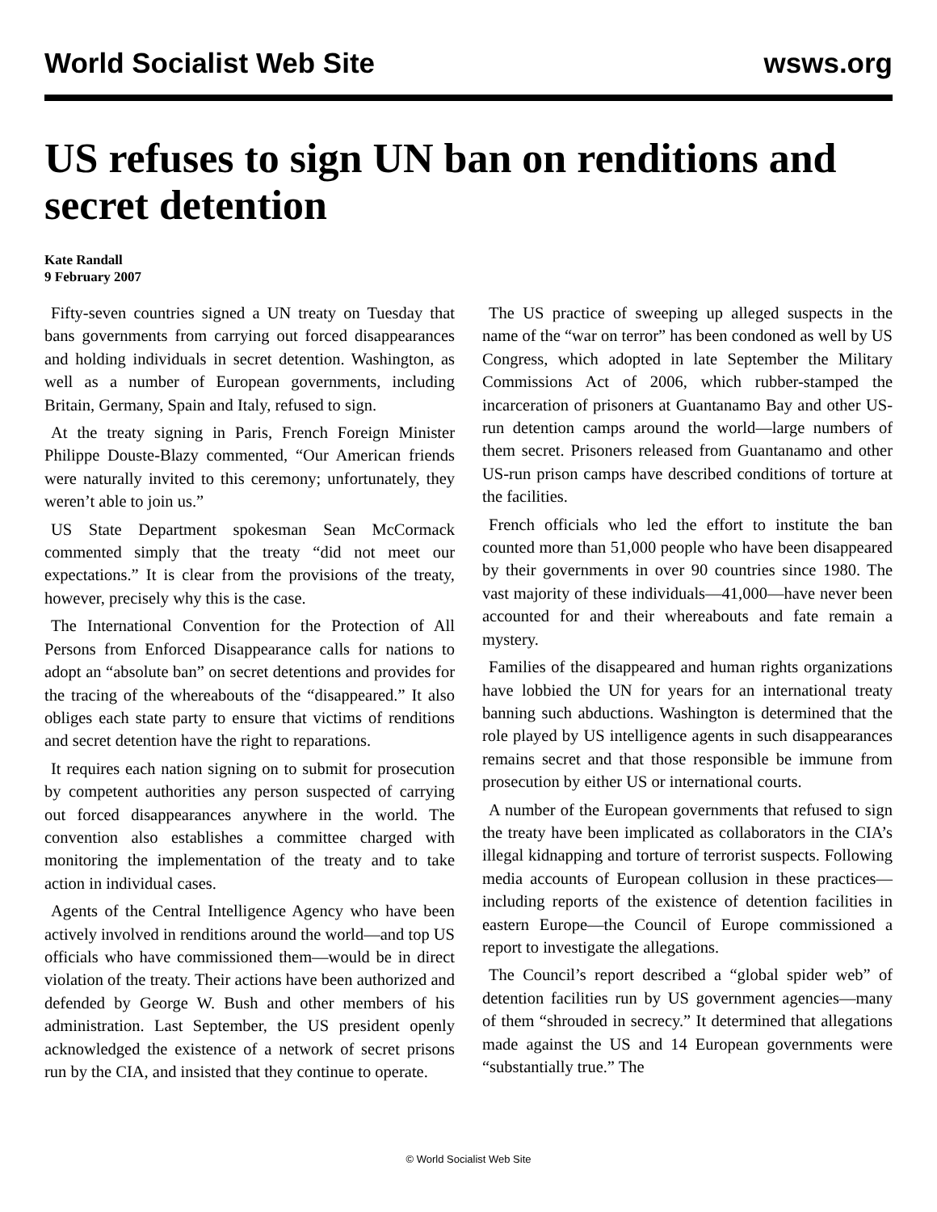World Socialist Web Site wsws.org
US refuses to sign UN ban on renditions and secret detention
Kate Randall
9 February 2007
Fifty-seven countries signed a UN treaty on Tuesday that bans governments from carrying out forced disappearances and holding individuals in secret detention. Washington, as well as a number of European governments, including Britain, Germany, Spain and Italy, refused to sign.
At the treaty signing in Paris, French Foreign Minister Philippe Douste-Blazy commented, “Our American friends were naturally invited to this ceremony; unfortunately, they weren’t able to join us.”
US State Department spokesman Sean McCormack commented simply that the treaty “did not meet our expectations.” It is clear from the provisions of the treaty, however, precisely why this is the case.
The International Convention for the Protection of All Persons from Enforced Disappearance calls for nations to adopt an “absolute ban” on secret detentions and provides for the tracing of the whereabouts of the “disappeared.” It also obliges each state party to ensure that victims of renditions and secret detention have the right to reparations.
It requires each nation signing on to submit for prosecution by competent authorities any person suspected of carrying out forced disappearances anywhere in the world. The convention also establishes a committee charged with monitoring the implementation of the treaty and to take action in individual cases.
Agents of the Central Intelligence Agency who have been actively involved in renditions around the world—and top US officials who have commissioned them—would be in direct violation of the treaty. Their actions have been authorized and defended by George W. Bush and other members of his administration. Last September, the US president openly acknowledged the existence of a network of secret prisons run by the CIA, and insisted that they continue to operate.
The US practice of sweeping up alleged suspects in the name of the “war on terror” has been condoned as well by US Congress, which adopted in late September the Military Commissions Act of 2006, which rubber-stamped the incarceration of prisoners at Guantanamo Bay and other US-run detention camps around the world—large numbers of them secret. Prisoners released from Guantanamo and other US-run prison camps have described conditions of torture at the facilities.
French officials who led the effort to institute the ban counted more than 51,000 people who have been disappeared by their governments in over 90 countries since 1980. The vast majority of these individuals—41,000—have never been accounted for and their whereabouts and fate remain a mystery.
Families of the disappeared and human rights organizations have lobbied the UN for years for an international treaty banning such abductions. Washington is determined that the role played by US intelligence agents in such disappearances remains secret and that those responsible be immune from prosecution by either US or international courts.
A number of the European governments that refused to sign the treaty have been implicated as collaborators in the CIA’s illegal kidnapping and torture of terrorist suspects. Following media accounts of European collusion in these practices—including reports of the existence of detention facilities in eastern Europe—the Council of Europe commissioned a report to investigate the allegations.
The Council’s report described a “global spider web” of detention facilities run by US government agencies—many of them “shrouded in secrecy.” It determined that allegations made against the US and 14 European governments were “substantially true.” The
© World Socialist Web Site